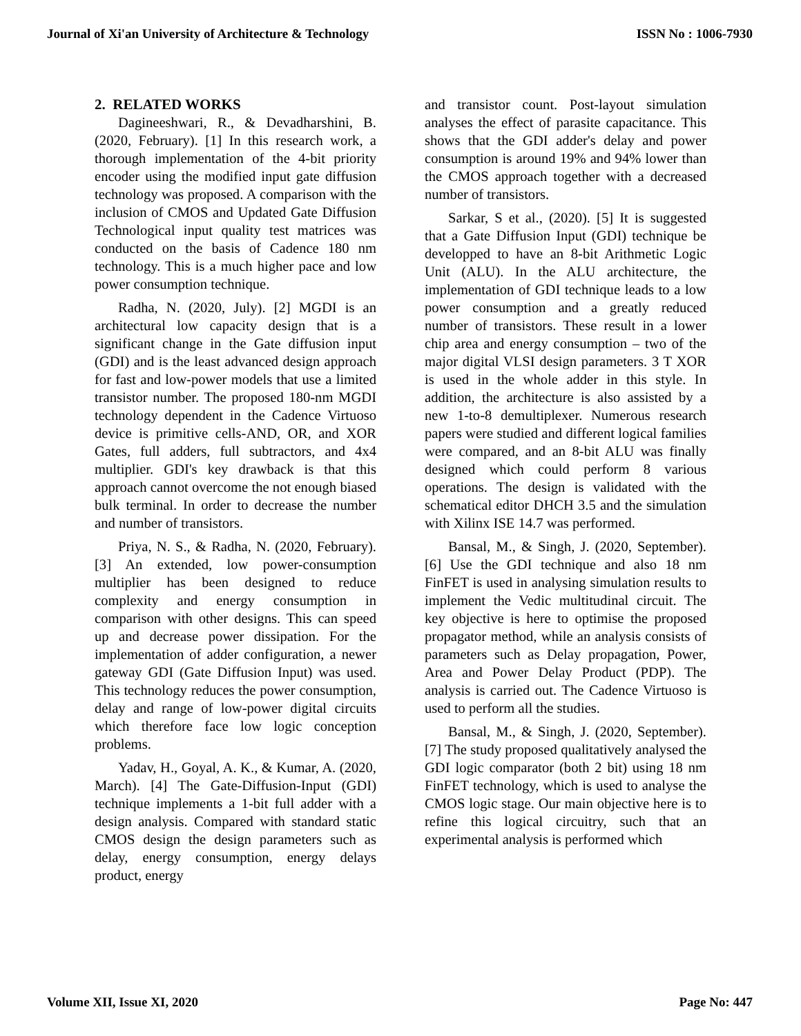Journal of Xi'an University of Architecture & Technology ISSN No : 1006-7930
2. RELATED WORKS
Dagineeshwari, R., & Devadharshini, B. (2020, February). [1] In this research work, a thorough implementation of the 4-bit priority encoder using the modified input gate diffusion technology was proposed. A comparison with the inclusion of CMOS and Updated Gate Diffusion Technological input quality test matrices was conducted on the basis of Cadence 180 nm technology. This is a much higher pace and low power consumption technique.
Radha, N. (2020, July). [2] MGDI is an architectural low capacity design that is a significant change in the Gate diffusion input (GDI) and is the least advanced design approach for fast and low-power models that use a limited transistor number. The proposed 180-nm MGDI technology dependent in the Cadence Virtuoso device is primitive cells-AND, OR, and XOR Gates, full adders, full subtractors, and 4x4 multiplier. GDI's key drawback is that this approach cannot overcome the not enough biased bulk terminal. In order to decrease the number and number of transistors.
Priya, N. S., & Radha, N. (2020, February). [3] An extended, low power-consumption multiplier has been designed to reduce complexity and energy consumption in comparison with other designs. This can speed up and decrease power dissipation. For the implementation of adder configuration, a newer gateway GDI (Gate Diffusion Input) was used. This technology reduces the power consumption, delay and range of low-power digital circuits which therefore face low logic conception problems.
Yadav, H., Goyal, A. K., & Kumar, A. (2020, March). [4] The Gate-Diffusion-Input (GDI) technique implements a 1-bit full adder with a design analysis. Compared with standard static CMOS design the design parameters such as delay, energy consumption, energy delays product, energy
and transistor count. Post-layout simulation analyses the effect of parasite capacitance. This shows that the GDI adder's delay and power consumption is around 19% and 94% lower than the CMOS approach together with a decreased number of transistors.
Sarkar, S et al., (2020). [5] It is suggested that a Gate Diffusion Input (GDI) technique be developped to have an 8-bit Arithmetic Logic Unit (ALU). In the ALU architecture, the implementation of GDI technique leads to a low power consumption and a greatly reduced number of transistors. These result in a lower chip area and energy consumption – two of the major digital VLSI design parameters. 3 T XOR is used in the whole adder in this style. In addition, the architecture is also assisted by a new 1-to-8 demultiplexer. Numerous research papers were studied and different logical families were compared, and an 8-bit ALU was finally designed which could perform 8 various operations. The design is validated with the schematical editor DHCH 3.5 and the simulation with Xilinx ISE 14.7 was performed.
Bansal, M., & Singh, J. (2020, September). [6] Use the GDI technique and also 18 nm FinFET is used in analysing simulation results to implement the Vedic multitudinal circuit. The key objective is here to optimise the proposed propagator method, while an analysis consists of parameters such as Delay propagation, Power, Area and Power Delay Product (PDP). The analysis is carried out. The Cadence Virtuoso is used to perform all the studies.
Bansal, M., & Singh, J. (2020, September). [7] The study proposed qualitatively analysed the GDI logic comparator (both 2 bit) using 18 nm FinFET technology, which is used to analyse the CMOS logic stage. Our main objective here is to refine this logical circuitry, such that an experimental analysis is performed which
Volume XII, Issue XI, 2020 Page No: 447